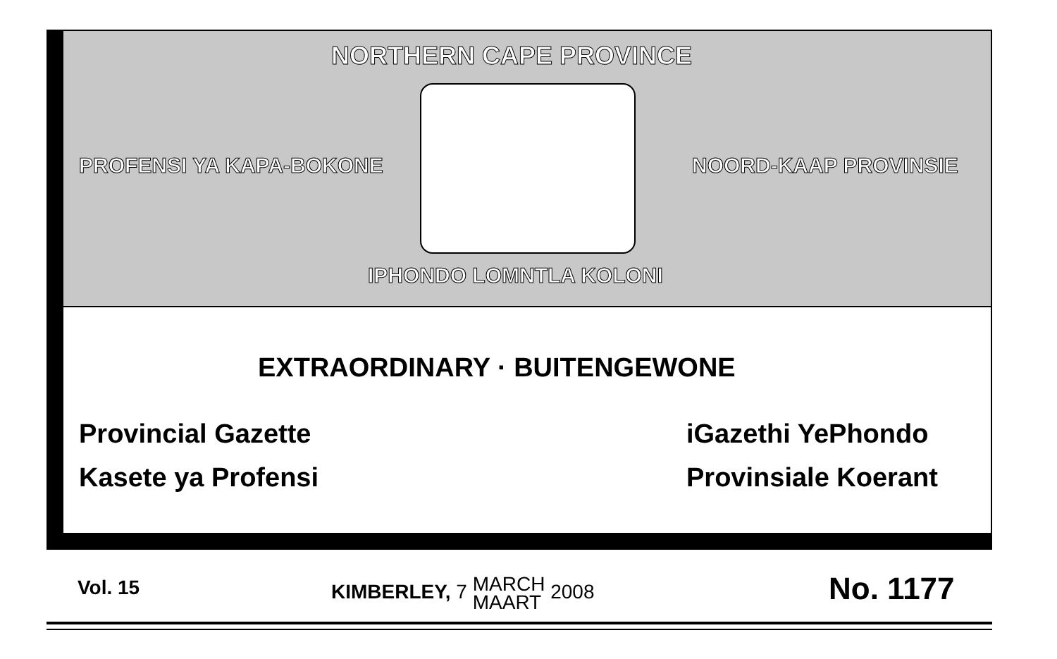NORTHERN CAPE PROVINCE
PROFENSI YA KAPA-BOKONE NOORD-KAAP PROVINSIE
IPHONDO LOMNTLA KOLONI
EXTRAORDINARY · BUITENGEWONE
Provincial Gazette iGazethi YePhondo
Kasete ya Profensi Provinsiale Koerant
Vol. 15
KIMBERLEY, 7 MARCH
MAART 2008
No. 1177